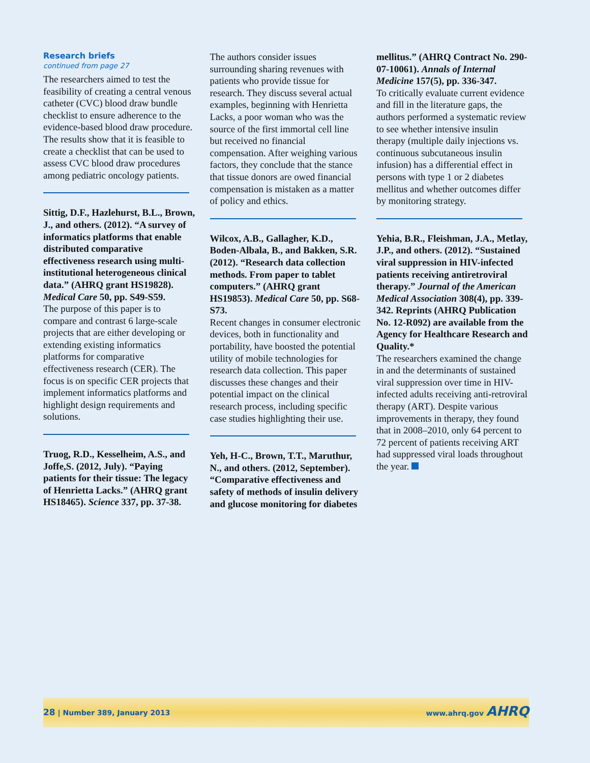Research briefs
continued from page 27
The researchers aimed to test the feasibility of creating a central venous catheter (CVC) blood draw bundle checklist to ensure adherence to the evidence-based blood draw procedure. The results show that it is feasible to create a checklist that can be used to assess CVC blood draw procedures among pediatric oncology patients.
Sittig, D.F., Hazlehurst, B.L., Brown, J., and others. (2012). “A survey of informatics platforms that enable distributed comparative effectiveness research using multi-institutional heterogeneous clinical data.” (AHRQ grant HS19828). Medical Care 50, pp. S49-S59.
The purpose of this paper is to compare and contrast 6 large-scale projects that are either developing or extending existing informatics platforms for comparative effectiveness research (CER). The focus is on specific CER projects that implement informatics platforms and highlight design requirements and solutions.
Truog, R.D., Kesselheim, A.S., and Joffe,S. (2012, July). “Paying patients for their tissue: The legacy of Henrietta Lacks.” (AHRQ grant HS18465). Science 337, pp. 37-38.
The authors consider issues surrounding sharing revenues with patients who provide tissue for research. They discuss several actual examples, beginning with Henrietta Lacks, a poor woman who was the source of the first immortal cell line but received no financial compensation. After weighing various factors, they conclude that the stance that tissue donors are owed financial compensation is mistaken as a matter of policy and ethics.
Wilcox, A.B., Gallagher, K.D., Boden-Albala, B., and Bakken, S.R. (2012). “Research data collection methods. From paper to tablet computers.” (AHRQ grant HS19853). Medical Care 50, pp. S68-S73.
Recent changes in consumer electronic devices, both in functionality and portability, have boosted the potential utility of mobile technologies for research data collection. This paper discusses these changes and their potential impact on the clinical research process, including specific case studies highlighting their use.
Yeh, H-C., Brown, T.T., Maruthur, N., and others. (2012, September). “Comparative effectiveness and safety of methods of insulin delivery and glucose monitoring for diabetes
mellitus.” (AHRQ Contract No. 290-07-10061). Annals of Internal Medicine 157(5), pp. 336-347.
To critically evaluate current evidence and fill in the literature gaps, the authors performed a systematic review to see whether intensive insulin therapy (multiple daily injections vs. continuous subcutaneous insulin infusion) has a differential effect in persons with type 1 or 2 diabetes mellitus and whether outcomes differ by monitoring strategy.
Yehia, B.R., Fleishman, J.A., Metlay, J.P., and others. (2012). “Sustained viral suppression in HIV-infected patients receiving antiretroviral therapy.” Journal of the American Medical Association 308(4), pp. 339-342. Reprints (AHRQ Publication No. 12-R092) are available from the Agency for Healthcare Research and Quality.*
The researchers examined the change in and the determinants of sustained viral suppression over time in HIV-infected adults receiving anti-retroviral therapy (ART). Despite various improvements in therapy, they found that in 2008–2010, only 64 percent to 72 percent of patients receiving ART had suppressed viral loads throughout the year.
28 | Number 389, January 2013 www.ahrq.gov AHRQ